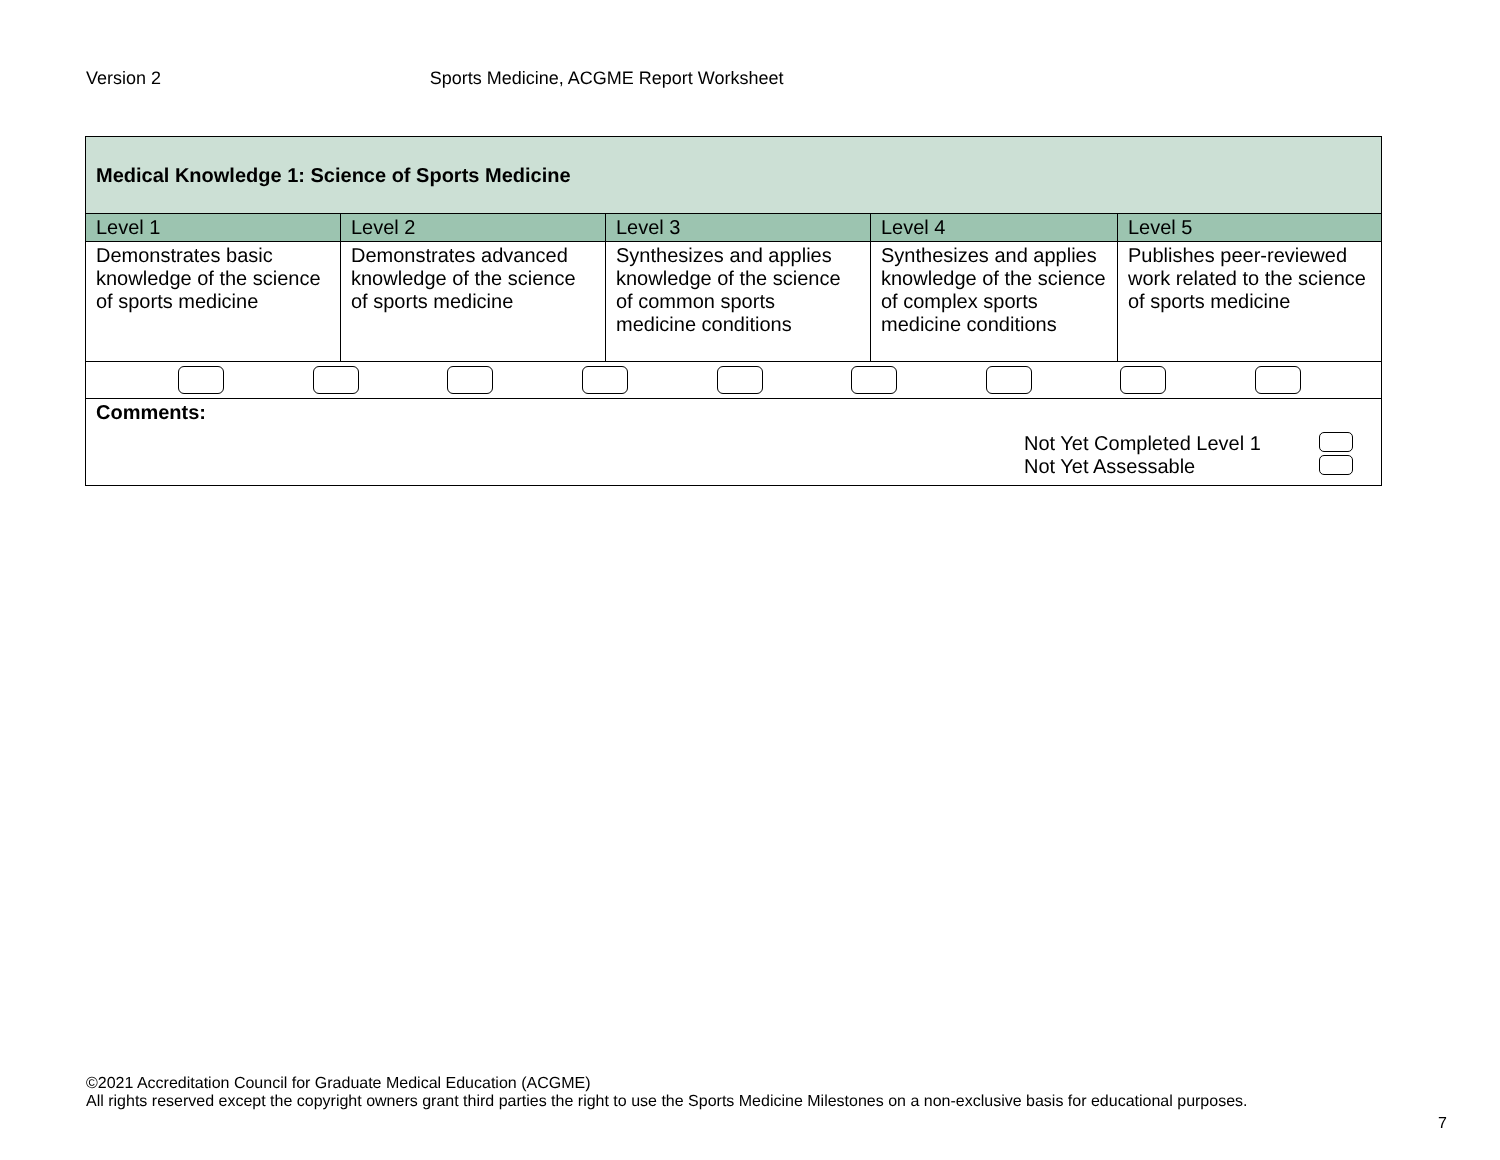Version 2 Sports Medicine, ACGME Report Worksheet
| Medical Knowledge 1: Science of Sports Medicine | | | | |
| --- | --- | --- | --- | --- |
| Level 1 | Level 2 | Level 3 | Level 4 | Level 5 |
| Demonstrates basic knowledge of the science of sports medicine | Demonstrates advanced knowledge of the science of sports medicine | Synthesizes and applies knowledge of the science of common sports medicine conditions | Synthesizes and applies knowledge of the science of complex sports medicine conditions | Publishes peer-reviewed work related to the science of sports medicine |
| Comments: Not Yet Completed Level 1 Not Yet Assessable | | | | |
©2021 Accreditation Council for Graduate Medical Education (ACGME)
All rights reserved except the copyright owners grant third parties the right to use the Sports Medicine Milestones on a non-exclusive basis for educational purposes.
7